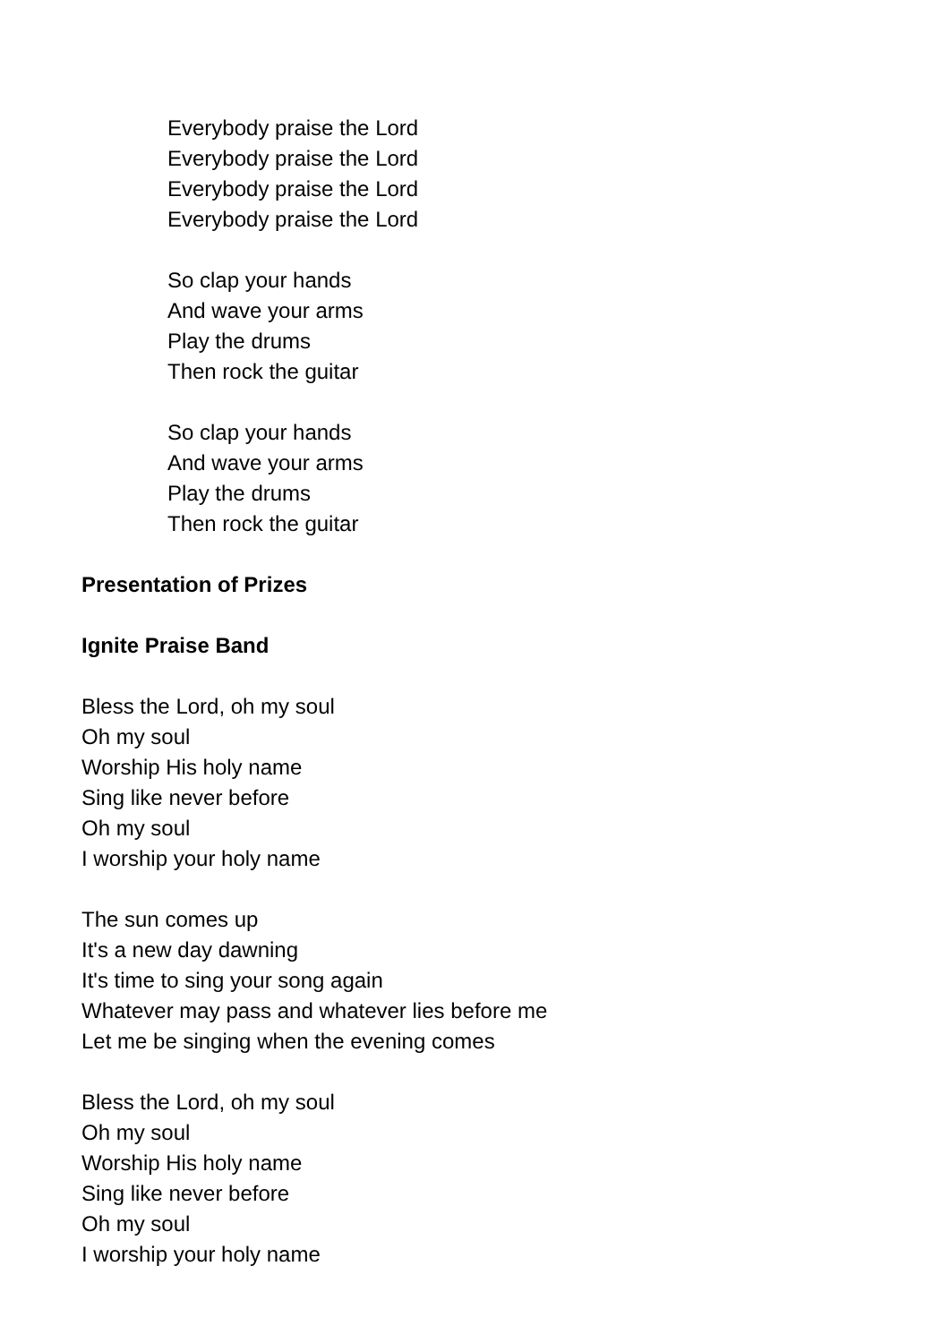Everybody praise the Lord
Everybody praise the Lord
Everybody praise the Lord
Everybody praise the Lord
So clap your hands
And wave your arms
Play the drums
Then rock the guitar
So clap your hands
And wave your arms
Play the drums
Then rock the guitar
Presentation of Prizes
Ignite Praise Band
Bless the Lord, oh my soul
Oh my soul
Worship His holy name
Sing like never before
Oh my soul
I worship your holy name
The sun comes up
It's a new day dawning
It's time to sing your song again
Whatever may pass and whatever lies before me
Let me be singing when the evening comes
Bless the Lord, oh my soul
Oh my soul
Worship His holy name
Sing like never before
Oh my soul
I worship your holy name